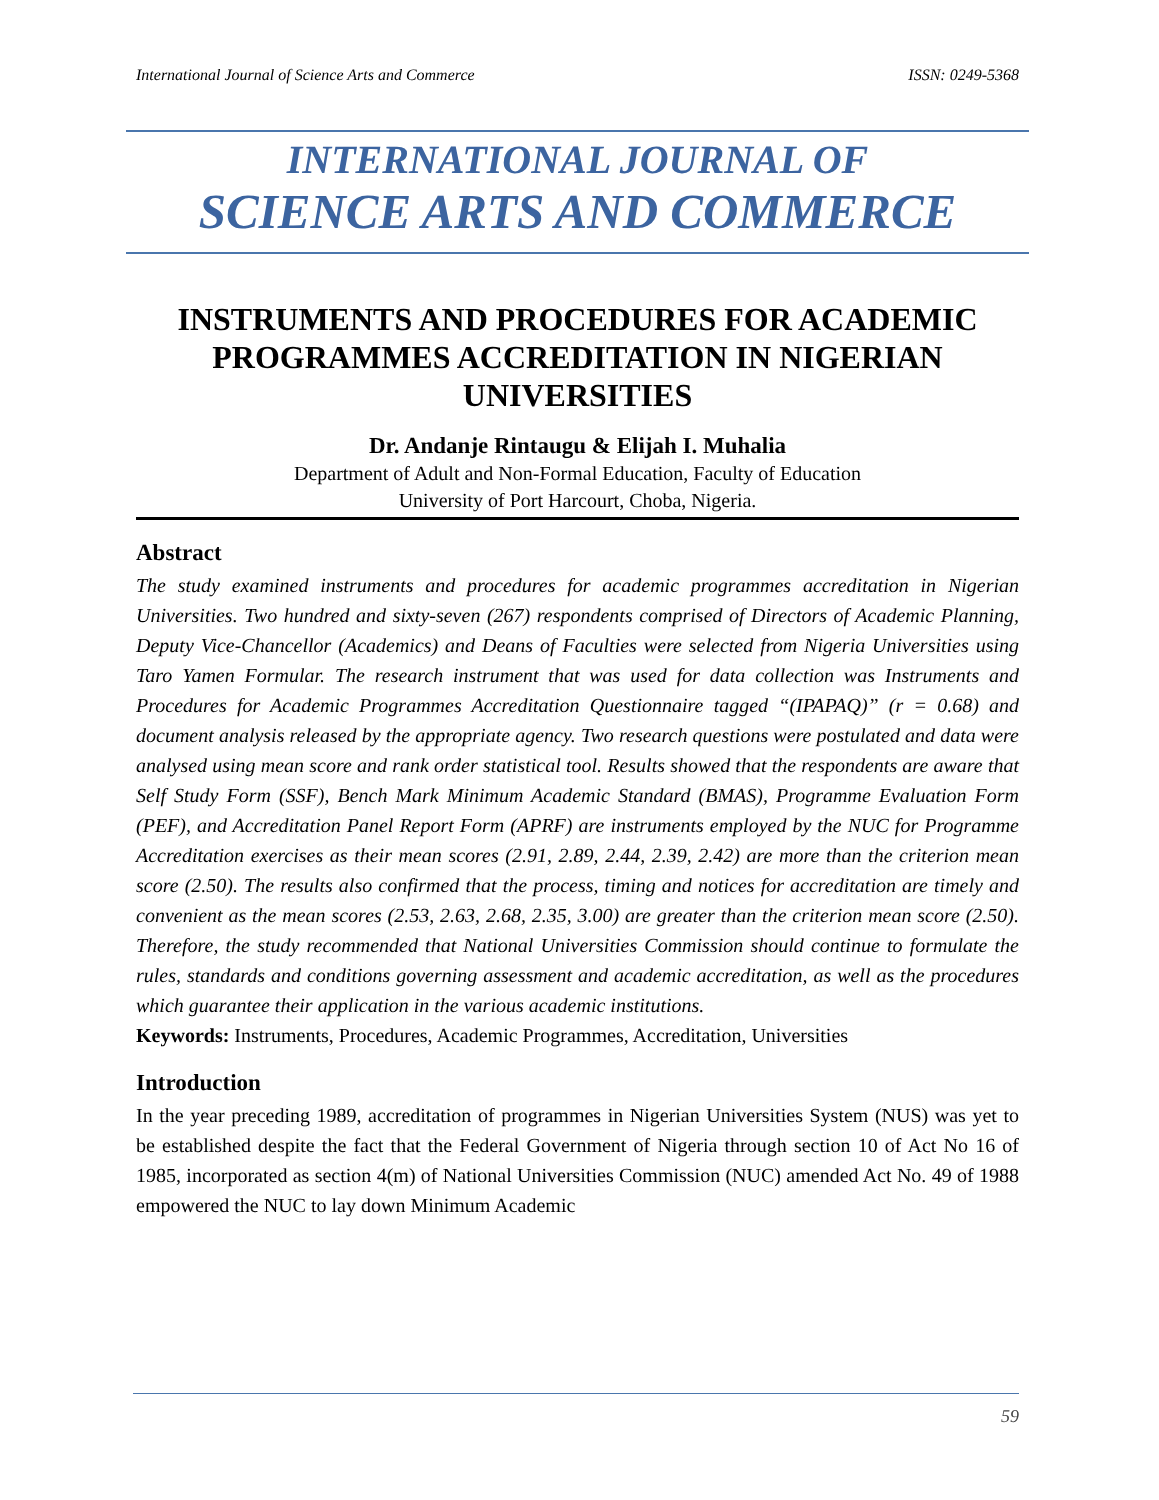International Journal of Science Arts and Commerce ISSN: 0249-5368
INTERNATIONAL JOURNAL OF
SCIENCE ARTS AND COMMERCE
INSTRUMENTS AND PROCEDURES FOR ACADEMIC PROGRAMMES ACCREDITATION IN NIGERIAN UNIVERSITIES
Dr. Andanje Rintaugu & Elijah I. Muhalia
Department of Adult and Non-Formal Education, Faculty of Education
University of Port Harcourt, Choba, Nigeria.
Abstract
The study examined instruments and procedures for academic programmes accreditation in Nigerian Universities. Two hundred and sixty-seven (267) respondents comprised of Directors of Academic Planning, Deputy Vice-Chancellor (Academics) and Deans of Faculties were selected from Nigeria Universities using Taro Yamen Formular. The research instrument that was used for data collection was Instruments and Procedures for Academic Programmes Accreditation Questionnaire tagged “(IPAPAQ)” (r = 0.68) and document analysis released by the appropriate agency. Two research questions were postulated and data were analysed using mean score and rank order statistical tool. Results showed that the respondents are aware that Self Study Form (SSF), Bench Mark Minimum Academic Standard (BMAS), Programme Evaluation Form (PEF), and Accreditation Panel Report Form (APRF) are instruments employed by the NUC for Programme Accreditation exercises as their mean scores (2.91, 2.89, 2.44, 2.39, 2.42) are more than the criterion mean score (2.50). The results also confirmed that the process, timing and notices for accreditation are timely and convenient as the mean scores (2.53, 2.63, 2.68, 2.35, 3.00) are greater than the criterion mean score (2.50). Therefore, the study recommended that National Universities Commission should continue to formulate the rules, standards and conditions governing assessment and academic accreditation, as well as the procedures which guarantee their application in the various academic institutions.
Keywords: Instruments, Procedures, Academic Programmes, Accreditation, Universities
Introduction
In the year preceding 1989, accreditation of programmes in Nigerian Universities System (NUS) was yet to be established despite the fact that the Federal Government of Nigeria through section 10 of Act No 16 of 1985, incorporated as section 4(m) of National Universities Commission (NUC) amended Act No. 49 of 1988 empowered the NUC to lay down Minimum Academic
59